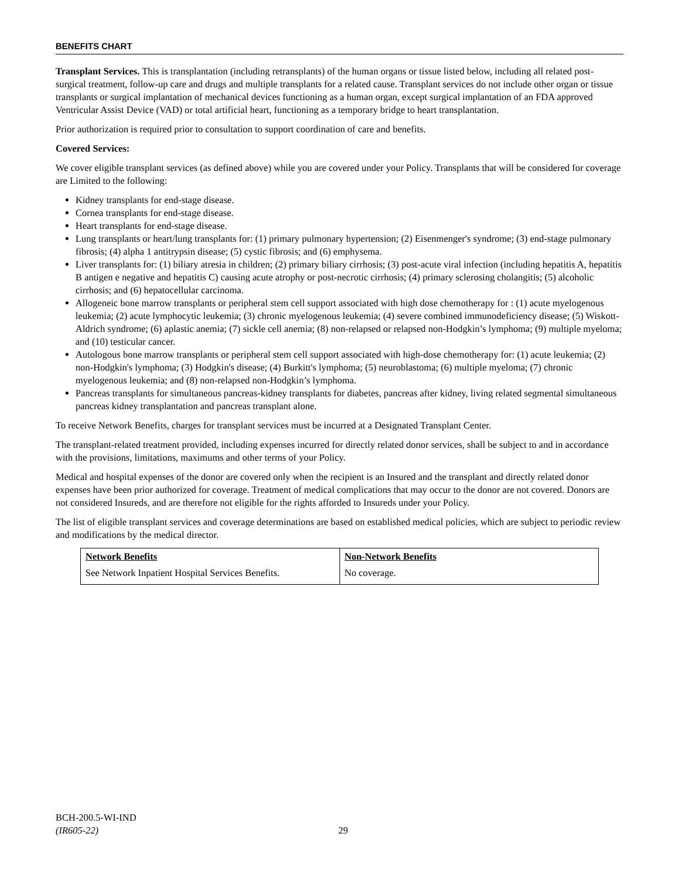BENEFITS CHART
Transplant Services. This is transplantation (including retransplants) of the human organs or tissue listed below, including all related post-surgical treatment, follow-up care and drugs and multiple transplants for a related cause. Transplant services do not include other organ or tissue transplants or surgical implantation of mechanical devices functioning as a human organ, except surgical implantation of an FDA approved Ventricular Assist Device (VAD) or total artificial heart, functioning as a temporary bridge to heart transplantation.
Prior authorization is required prior to consultation to support coordination of care and benefits.
Covered Services:
We cover eligible transplant services (as defined above) while you are covered under your Policy. Transplants that will be considered for coverage are Limited to the following:
Kidney transplants for end-stage disease.
Cornea transplants for end-stage disease.
Heart transplants for end-stage disease.
Lung transplants or heart/lung transplants for: (1) primary pulmonary hypertension; (2) Eisenmenger's syndrome; (3) end-stage pulmonary fibrosis; (4) alpha 1 antitrypsin disease; (5) cystic fibrosis; and (6) emphysema.
Liver transplants for: (1) biliary atresia in children; (2) primary biliary cirrhosis; (3) post-acute viral infection (including hepatitis A, hepatitis B antigen e negative and hepatitis C) causing acute atrophy or post-necrotic cirrhosis; (4) primary sclerosing cholangitis; (5) alcoholic cirrhosis; and (6) hepatocellular carcinoma.
Allogeneic bone marrow transplants or peripheral stem cell support associated with high dose chemotherapy for : (1) acute myelogenous leukemia; (2) acute lymphocytic leukemia; (3) chronic myelogenous leukemia; (4) severe combined immunodeficiency disease; (5) Wiskott-Aldrich syndrome; (6) aplastic anemia; (7) sickle cell anemia; (8) non-relapsed or relapsed non-Hodgkin’s lymphoma; (9) multiple myeloma; and (10) testicular cancer.
Autologous bone marrow transplants or peripheral stem cell support associated with high-dose chemotherapy for: (1) acute leukemia; (2) non-Hodgkin's lymphoma; (3) Hodgkin's disease; (4) Burkitt's lymphoma; (5) neuroblastoma; (6) multiple myeloma; (7) chronic myelogenous leukemia; and (8) non-relapsed non-Hodgkin’s lymphoma.
Pancreas transplants for simultaneous pancreas-kidney transplants for diabetes, pancreas after kidney, living related segmental simultaneous pancreas kidney transplantation and pancreas transplant alone.
To receive Network Benefits, charges for transplant services must be incurred at a Designated Transplant Center.
The transplant-related treatment provided, including expenses incurred for directly related donor services, shall be subject to and in accordance with the provisions, limitations, maximums and other terms of your Policy.
Medical and hospital expenses of the donor are covered only when the recipient is an Insured and the transplant and directly related donor expenses have been prior authorized for coverage. Treatment of medical complications that may occur to the donor are not covered. Donors are not considered Insureds, and are therefore not eligible for the rights afforded to Insureds under your Policy.
The list of eligible transplant services and coverage determinations are based on established medical policies, which are subject to periodic review and modifications by the medical director.
| Network Benefits | Non-Network Benefits |
| --- | --- |
| See Network Inpatient Hospital Services Benefits. | No coverage. |
BCH-200.5-WI-IND
(IR605-22)
29